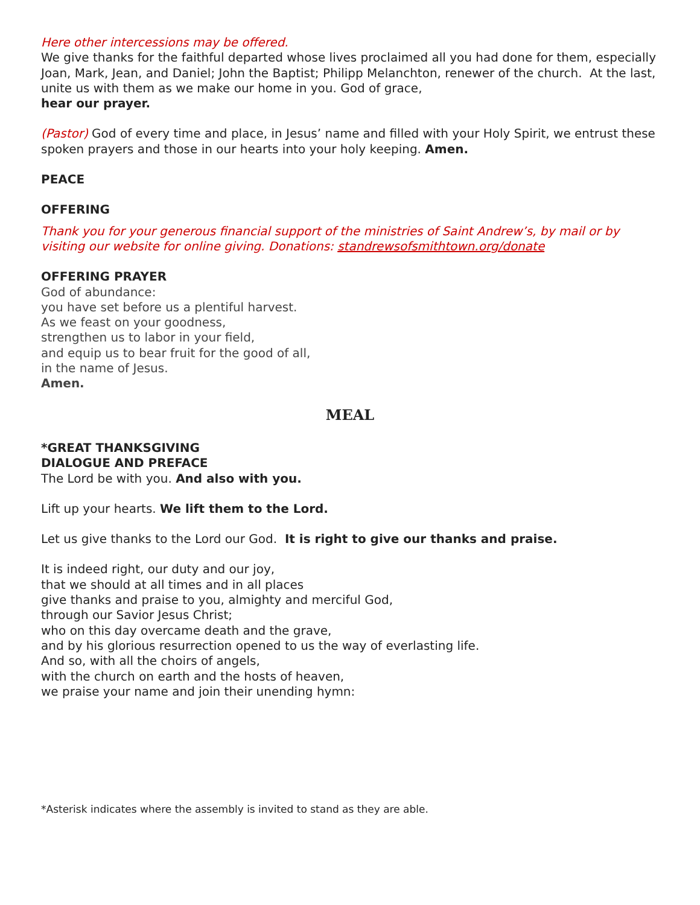Here other intercessions may be offered.
We give thanks for the faithful departed whose lives proclaimed all you had done for them, especially Joan, Mark, Jean, and Daniel; John the Baptist; Philipp Melanchton, renewer of the church. At the last, unite us with them as we make our home in you. God of grace,
hear our prayer.
(Pastor) God of every time and place, in Jesus’ name and filled with your Holy Spirit, we entrust these spoken prayers and those in our hearts into your holy keeping. Amen.
PEACE
OFFERING
Thank you for your generous financial support of the ministries of Saint Andrew’s, by mail or by visiting our website for online giving. Donations: standrewsofsmithtown.org/donate
OFFERING PRAYER
God of abundance:
you have set before us a plentiful harvest.
As we feast on your goodness,
strengthen us to labor in your field,
and equip us to bear fruit for the good of all,
in the name of Jesus.
Amen.
MEAL
*GREAT THANKSGIVING
DIALOGUE AND PREFACE
The Lord be with you. And also with you.
Lift up your hearts. We lift them to the Lord.
Let us give thanks to the Lord our God. It is right to give our thanks and praise.
It is indeed right, our duty and our joy,
that we should at all times and in all places
give thanks and praise to you, almighty and merciful God,
through our Savior Jesus Christ;
who on this day overcame death and the grave,
and by his glorious resurrection opened to us the way of everlasting life.
And so, with all the choirs of angels,
with the church on earth and the hosts of heaven,
we praise your name and join their unending hymn:
*Asterisk indicates where the assembly is invited to stand as they are able.